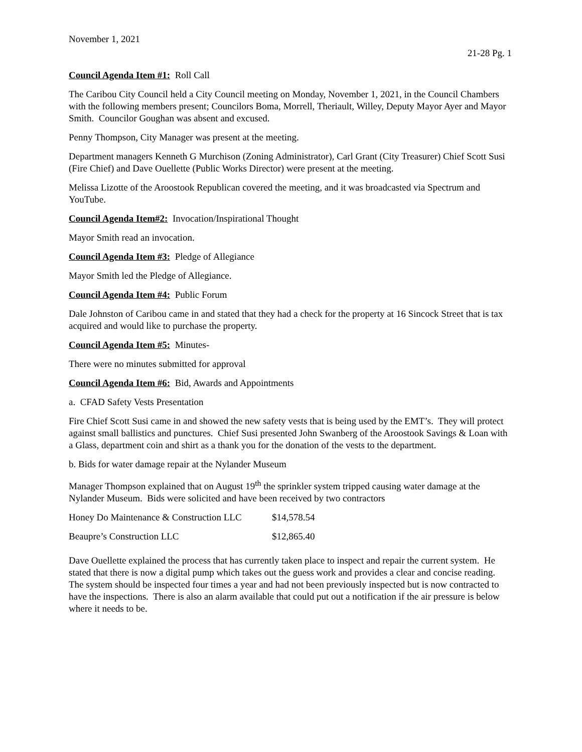November 1, 2021 21-28 Pg. 1
Council Agenda Item #1: Roll Call
The Caribou City Council held a City Council meeting on Monday, November 1, 2021, in the Council Chambers with the following members present; Councilors Boma, Morrell, Theriault, Willey, Deputy Mayor Ayer and Mayor Smith. Councilor Goughan was absent and excused.
Penny Thompson, City Manager was present at the meeting.
Department managers Kenneth G Murchison (Zoning Administrator), Carl Grant (City Treasurer) Chief Scott Susi (Fire Chief) and Dave Ouellette (Public Works Director) were present at the meeting.
Melissa Lizotte of the Aroostook Republican covered the meeting, and it was broadcasted via Spectrum and YouTube.
Council Agenda Item#2: Invocation/Inspirational Thought
Mayor Smith read an invocation.
Council Agenda Item #3: Pledge of Allegiance
Mayor Smith led the Pledge of Allegiance.
Council Agenda Item #4: Public Forum
Dale Johnston of Caribou came in and stated that they had a check for the property at 16 Sincock Street that is tax acquired and would like to purchase the property.
Council Agenda Item #5: Minutes-
There were no minutes submitted for approval
Council Agenda Item #6: Bid, Awards and Appointments
a. CFAD Safety Vests Presentation
Fire Chief Scott Susi came in and showed the new safety vests that is being used by the EMT’s. They will protect against small ballistics and punctures. Chief Susi presented John Swanberg of the Aroostook Savings & Loan with a Glass, department coin and shirt as a thank you for the donation of the vests to the department.
b. Bids for water damage repair at the Nylander Museum
Manager Thompson explained that on August 19<sup>th</sup> the sprinkler system tripped causing water damage at the Nylander Museum. Bids were solicited and have been received by two contractors
| Honey Do Maintenance & Construction LLC | $14,578.54 |
| Beaupre’s Construction LLC | $12,865.40 |
Dave Ouellette explained the process that has currently taken place to inspect and repair the current system. He stated that there is now a digital pump which takes out the guess work and provides a clear and concise reading. The system should be inspected four times a year and had not been previously inspected but is now contracted to have the inspections. There is also an alarm available that could put out a notification if the air pressure is below where it needs to be.